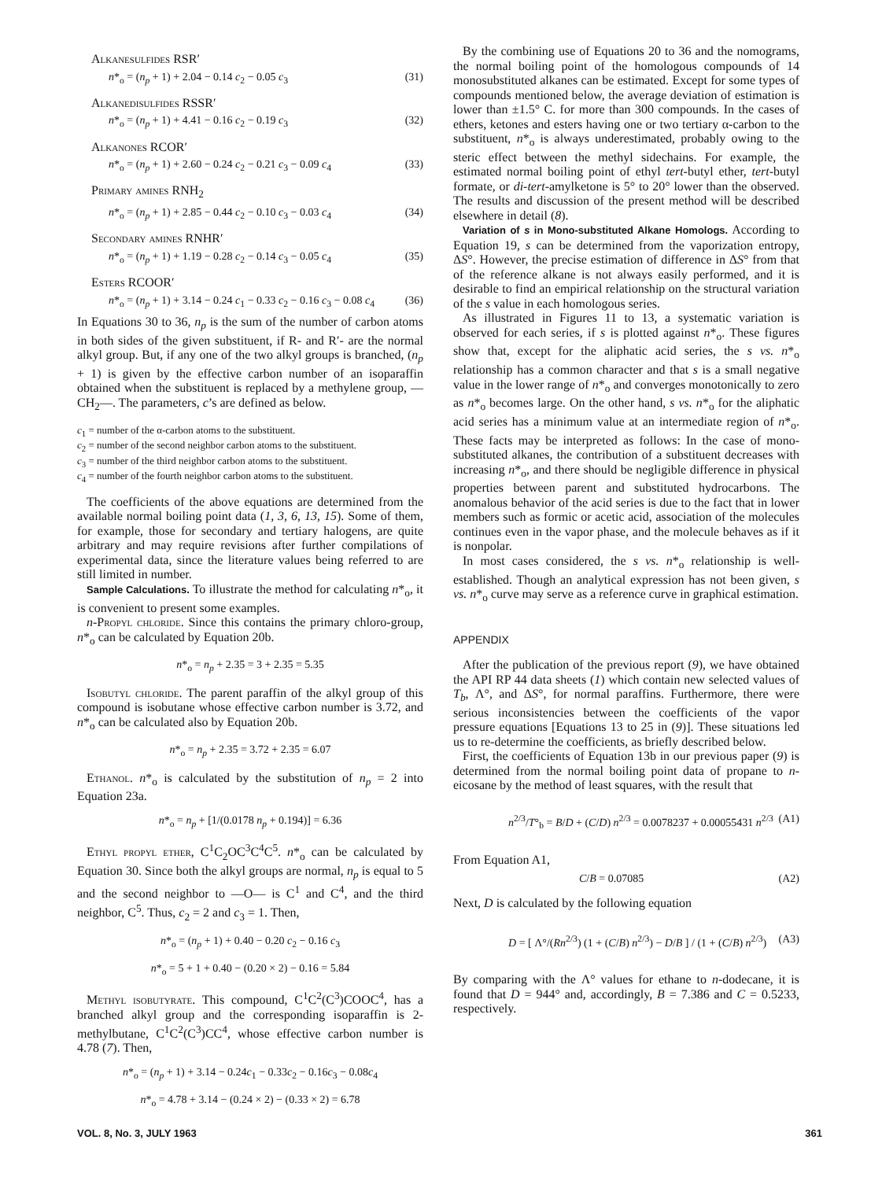Alkanesulfides RSR′
n*<sub>o</sub> = (n<sub>p</sub> + 1) + 2.04 − 0.14 c<sub>2</sub> − 0.05 c<sub>3</sub> (31)
Alkanedisulfides RSSR′
n*<sub>o</sub> = (n<sub>p</sub> + 1) + 4.41 − 0.16 c<sub>2</sub> − 0.19 c<sub>3</sub> (32)
Alkanones RCOR′
n*<sub>o</sub> = (n<sub>p</sub> + 1) + 2.60 − 0.24 c<sub>2</sub> − 0.21 c<sub>3</sub> − 0.09 c<sub>4</sub> (33)
Primary amines RNH<sub>2</sub>
n*<sub>o</sub> = (n<sub>p</sub> + 1) + 2.85 − 0.44 c<sub>2</sub> − 0.10 c<sub>3</sub> − 0.03 c<sub>4</sub> (34)
Secondary amines RNHR′
n*<sub>o</sub> = (n<sub>p</sub> + 1) + 1.19 − 0.28 c<sub>2</sub> − 0.14 c<sub>3</sub> − 0.05 c<sub>4</sub> (35)
Esters RCOOR′
n*<sub>o</sub> = (n<sub>p</sub> + 1) + 3.14 − 0.24 c<sub>1</sub> − 0.33 c<sub>2</sub> − 0.16 c<sub>3</sub> − 0.08 c<sub>4</sub> (36)
In Equations 30 to 36, n<sub>p</sub> is the sum of the number of carbon atoms in both sides of the given substituent, if R- and R′- are the normal alkyl group. But, if any one of the two alkyl groups is branched, (n<sub>p</sub> + 1) is given by the effective carbon number of an isoparaffin obtained when the substituent is replaced by a methylene group, —CH<sub>2</sub>—. The parameters, c’s are defined as below.
c<sub>1</sub> = number of the α-carbon atoms to the substituent.
c<sub>2</sub> = number of the second neighbor carbon atoms to the substituent.
c<sub>3</sub> = number of the third neighbor carbon atoms to the substituent.
c<sub>4</sub> = number of the fourth neighbor carbon atoms to the substituent.
The coefficients of the above equations are determined from the available normal boiling point data (1, 3, 6, 13, 15). Some of them, for example, those for secondary and tertiary halogens, are quite arbitrary and may require revisions after further compilations of experimental data, since the literature values being referred to are still limited in number.
Sample Calculations. To illustrate the method for calculating n*<sub>o</sub>, it is convenient to present some examples.
n-Propyl chloride. Since this contains the primary chloro-group, n*<sub>o</sub> can be calculated by Equation 20b.
n*<sub>o</sub> = n<sub>p</sub> + 2.35 = 3 + 2.35 = 5.35
Isobutyl chloride. The parent paraffin of the alkyl group of this compound is isobutane whose effective carbon number is 3.72, and n*<sub>o</sub> can be calculated also by Equation 20b.
n*<sub>o</sub> = n<sub>p</sub> + 2.35 = 3.72 + 2.35 = 6.07
Ethanol. n*<sub>o</sub> is calculated by the substitution of n<sub>p</sub> = 2 into Equation 23a.
n*<sub>o</sub> = n<sub>p</sub> + [1/(0.0178 n<sub>p</sub> + 0.194)] = 6.36
Ethyl propyl ether, C<sup>1</sup>C<sub>2</sub>OC<sup>3</sup>C<sup>4</sup>C<sup>5</sup>. n*<sub>o</sub> can be calculated by Equation 30. Since both the alkyl groups are normal, n<sub>p</sub> is equal to 5 and the second neighbor to —O— is C<sup>1</sup> and C<sup>4</sup>, and the third neighbor, C<sup>5</sup>. Thus, c<sub>2</sub> = 2 and c<sub>3</sub> = 1. Then,
n*<sub>o</sub> = (n<sub>p</sub> + 1) + 0.40 − 0.20 c<sub>2</sub> − 0.16 c<sub>3</sub>
n*<sub>o</sub> = 5 + 1 + 0.40 − (0.20 × 2) − 0.16 = 5.84
Methyl isobutyrate. This compound, C<sup>1</sup>C<sup>2</sup>(C<sup>3</sup>)COOC<sup>4</sup>, has a branched alkyl group and the corresponding isoparaffin is 2-methylbutane, C<sup>1</sup>C<sup>2</sup>(C<sup>3</sup>)CC<sup>4</sup>, whose effective carbon number is 4.78 (7). Then,
n*<sub>o</sub> = (n<sub>p</sub> + 1) + 3.14 − 0.24c<sub>1</sub> − 0.33c<sub>2</sub> − 0.16c<sub>3</sub> − 0.08c<sub>4</sub>
n*<sub>o</sub> = 4.78 + 3.14 − (0.24 × 2) − (0.33 × 2) = 6.78
By the combining use of Equations 20 to 36 and the nomograms, the normal boiling point of the homologous compounds of 14 monosubstituted alkanes can be estimated. Except for some types of compounds mentioned below, the average deviation of estimation is lower than ±1.5° C. for more than 300 compounds. In the cases of ethers, ketones and esters having one or two tertiary α-carbon to the substituent, n*<sub>o</sub> is always underestimated, probably owing to the steric effect between the methyl sidechains. For example, the estimated normal boiling point of ethyl tert-butyl ether, tert-butyl formate, or di-tert-amylketone is 5° to 20° lower than the observed. The results and discussion of the present method will be described elsewhere in detail (8).
Variation of s in Mono-substituted Alkane Homologs. According to Equation 19, s can be determined from the vaporization entropy, ΔS°. However, the precise estimation of difference in ΔS° from that of the reference alkane is not always easily performed, and it is desirable to find an empirical relationship on the structural variation of the s value in each homologous series.
As illustrated in Figures 11 to 13, a systematic variation is observed for each series, if s is plotted against n*<sub>o</sub>. These figures show that, except for the aliphatic acid series, the s vs. n*<sub>o</sub> relationship has a common character and that s is a small negative value in the lower range of n*<sub>o</sub> and converges monotonically to zero as n*<sub>o</sub> becomes large. On the other hand, s vs. n*<sub>o</sub> for the aliphatic acid series has a minimum value at an intermediate region of n*<sub>o</sub>. These facts may be interpreted as follows: In the case of mono-substituted alkanes, the contribution of a substituent decreases with increasing n*<sub>o</sub>, and there should be negligible difference in physical properties between parent and substituted hydrocarbons. The anomalous behavior of the acid series is due to the fact that in lower members such as formic or acetic acid, association of the molecules continues even in the vapor phase, and the molecule behaves as if it is nonpolar.
In most cases considered, the s vs. n*<sub>o</sub> relationship is well-established. Though an analytical expression has not been given, s vs. n*<sub>o</sub> curve may serve as a reference curve in graphical estimation.
APPENDIX
After the publication of the previous report (9), we have obtained the API RP 44 data sheets (1) which contain new selected values of T<sub>b</sub>, Λ°, and ΔS°, for normal paraffins. Furthermore, there were serious inconsistencies between the coefficients of the vapor pressure equations [Equations 13 to 25 in (9)]. These situations led us to re-determine the coefficients, as briefly described below.
First, the coefficients of Equation 13b in our previous paper (9) is determined from the normal boiling point data of propane to n-eicosane by the method of least squares, with the result that
n<sup>2/3</sup>/T°<sub>b</sub> = B/D + (C/D) n<sup>2/3</sup> = 0.0078237 + 0.00055431 n<sup>2/3</sup> (A1)
From Equation A1,
C/B = 0.07085 (A2)
Next, D is calculated by the following equation
D = [ Λ°/(Rn<sup>2/3</sup>) (1 + (C/B) n<sup>2/3</sup>) − D/B ] / (1 + (C/B) n<sup>2/3</sup>) (A3)
By comparing with the Λ° values for ethane to n-dodecane, it is found that D = 944° and, accordingly, B = 7.386 and C = 0.5233, respectively.
VOL. 8, No. 3, JULY 1963 361